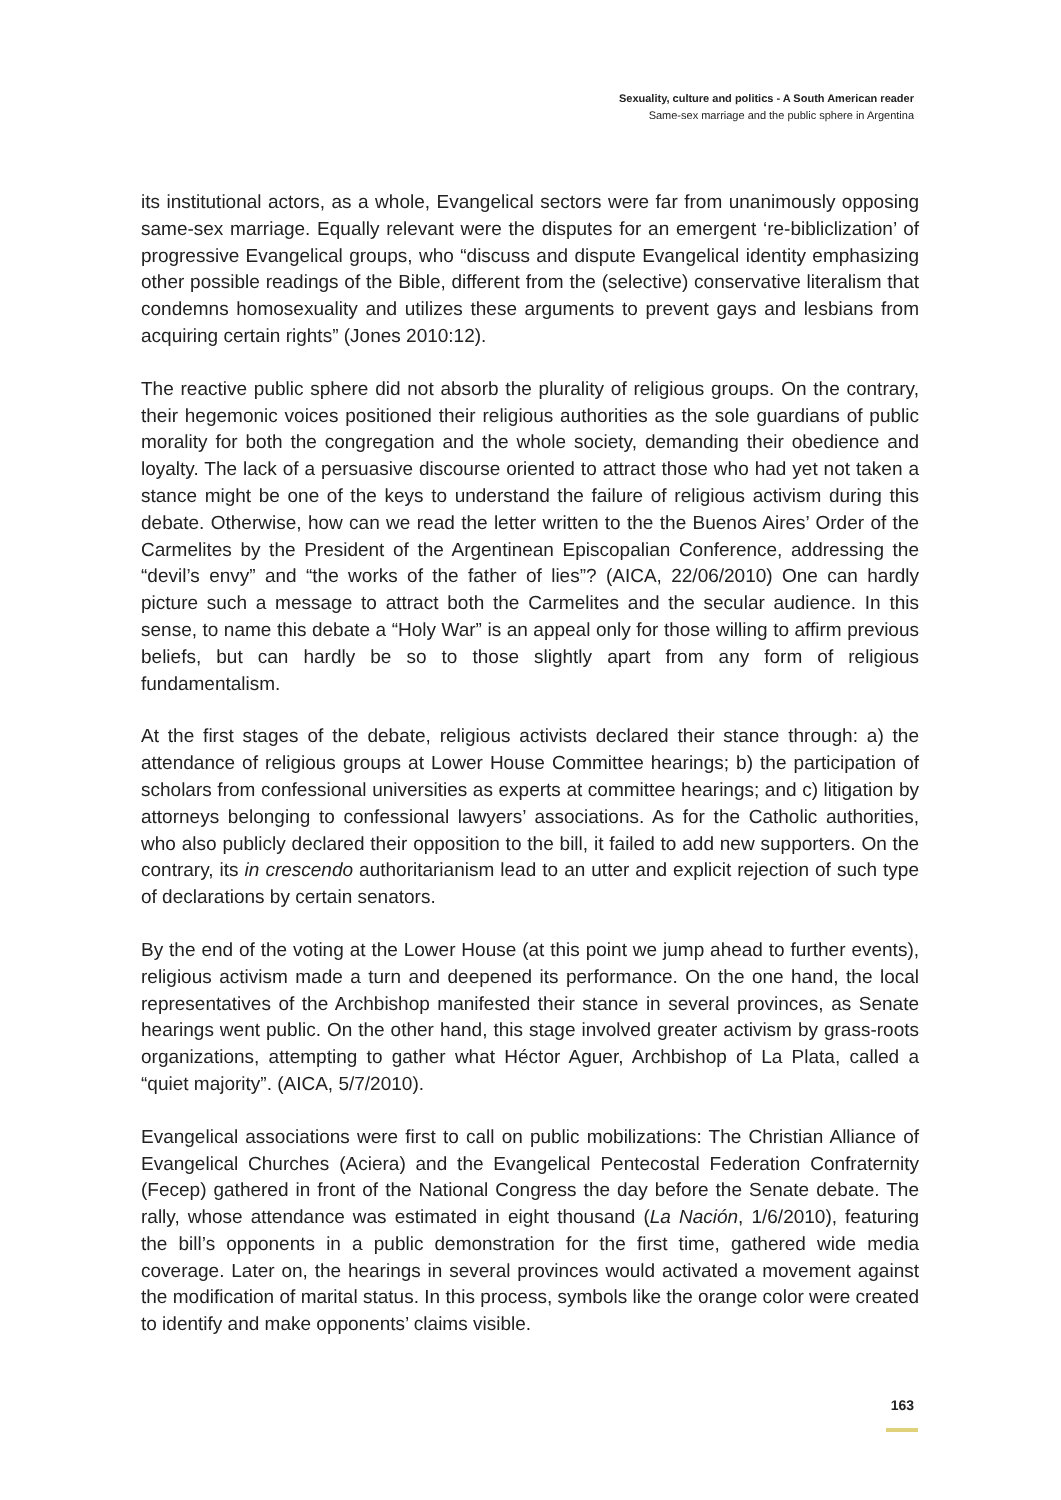Sexuality, culture and politics - A South American reader
Same-sex marriage and the public sphere in Argentina
its institutional actors, as a whole, Evangelical sectors were far from unanimously opposing same-sex marriage. Equally relevant were the disputes for an emergent ‘re-bibliclization’ of progressive Evangelical groups, who “discuss and dispute Evangelical identity emphasizing other possible readings of the Bible, different from the (selective) conservative literalism that condemns homosexuality and utilizes these arguments to prevent gays and lesbians from acquiring certain rights” (Jones 2010:12).
The reactive public sphere did not absorb the plurality of religious groups. On the contrary, their hegemonic voices positioned their religious authorities as the sole guardians of public morality for both the congregation and the whole society, demanding their obedience and loyalty. The lack of a persuasive discourse oriented to attract those who had yet not taken a stance might be one of the keys to understand the failure of religious activism during this debate. Otherwise, how can we read the letter written to the the Buenos Aires’ Order of the Carmelites by the President of the Argentinean Episcopalian Conference, addressing the “devil’s envy” and “the works of the father of lies”? (AICA, 22/06/2010) One can hardly picture such a message to attract both the Carmelites and the secular audience. In this sense, to name this debate a “Holy War” is an appeal only for those willing to affirm previous beliefs, but can hardly be so to those slightly apart from any form of religious fundamentalism.
At the first stages of the debate, religious activists declared their stance through: a) the attendance of religious groups at Lower House Committee hearings; b) the participation of scholars from confessional universities as experts at committee hearings; and c) litigation by attorneys belonging to confessional lawyers’ associations. As for the Catholic authorities, who also publicly declared their opposition to the bill, it failed to add new supporters. On the contrary, its in crescendo authoritarianism lead to an utter and explicit rejection of such type of declarations by certain senators.
By the end of the voting at the Lower House (at this point we jump ahead to further events), religious activism made a turn and deepened its performance. On the one hand, the local representatives of the Archbishop manifested their stance in several provinces, as Senate hearings went public. On the other hand, this stage involved greater activism by grass-roots organizations, attempting to gather what Héctor Aguer, Archbishop of La Plata, called a “quiet majority”. (AICA, 5/7/2010).
Evangelical associations were first to call on public mobilizations: The Christian Alliance of Evangelical Churches (Aciera) and the Evangelical Pentecostal Federation Confraternity (Fecep) gathered in front of the National Congress the day before the Senate debate. The rally, whose attendance was estimated in eight thousand (La Nación, 1/6/2010), featuring the bill’s opponents in a public demonstration for the first time, gathered wide media coverage. Later on, the hearings in several provinces would activated a movement against the modification of marital status. In this process, symbols like the orange color were created to identify and make opponents’ claims visible.
163